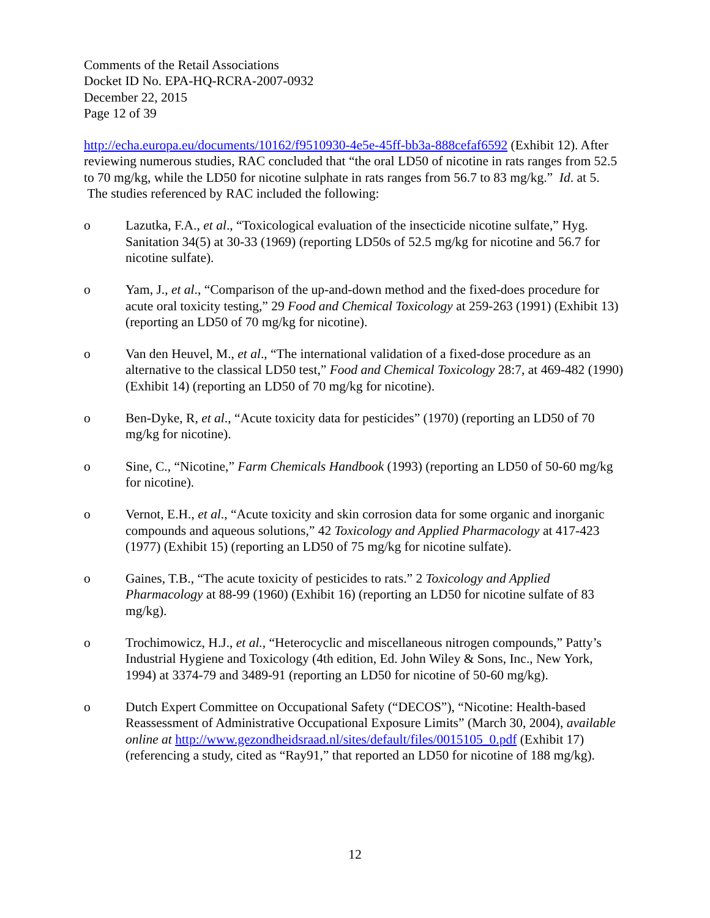Comments of the Retail Associations
Docket ID No. EPA-HQ-RCRA-2007-0932
December 22, 2015
Page 12 of 39
http://echa.europa.eu/documents/10162/f9510930-4e5e-45ff-bb3a-888cefaf6592 (Exhibit 12). After reviewing numerous studies, RAC concluded that “the oral LD50 of nicotine in rats ranges from 52.5 to 70 mg/kg, while the LD50 for nicotine sulphate in rats ranges from 56.7 to 83 mg/kg.” Id. at 5. The studies referenced by RAC included the following:
o Lazutka, F.A., et al., “Toxicological evaluation of the insecticide nicotine sulfate,” Hyg. Sanitation 34(5) at 30-33 (1969) (reporting LD50s of 52.5 mg/kg for nicotine and 56.7 for nicotine sulfate).
o Yam, J., et al., “Comparison of the up-and-down method and the fixed-does procedure for acute oral toxicity testing,” 29 Food and Chemical Toxicology at 259-263 (1991) (Exhibit 13) (reporting an LD50 of 70 mg/kg for nicotine).
o Van den Heuvel, M., et al., “The international validation of a fixed-dose procedure as an alternative to the classical LD50 test,” Food and Chemical Toxicology 28:7, at 469-482 (1990) (Exhibit 14) (reporting an LD50 of 70 mg/kg for nicotine).
o Ben-Dyke, R, et al., “Acute toxicity data for pesticides” (1970) (reporting an LD50 of 70 mg/kg for nicotine).
o Sine, C., “Nicotine,” Farm Chemicals Handbook (1993) (reporting an LD50 of 50-60 mg/kg for nicotine).
o Vernot, E.H., et al., “Acute toxicity and skin corrosion data for some organic and inorganic compounds and aqueous solutions,” 42 Toxicology and Applied Pharmacology at 417-423 (1977) (Exhibit 15) (reporting an LD50 of 75 mg/kg for nicotine sulfate).
o Gaines, T.B., “The acute toxicity of pesticides to rats.” 2 Toxicology and Applied Pharmacology at 88-99 (1960) (Exhibit 16) (reporting an LD50 for nicotine sulfate of 83 mg/kg).
o Trochimowicz, H.J., et al., “Heterocyclic and miscellaneous nitrogen compounds,” Patty’s Industrial Hygiene and Toxicology (4th edition, Ed. John Wiley & Sons, Inc., New York, 1994) at 3374-79 and 3489-91 (reporting an LD50 for nicotine of 50-60 mg/kg).
o Dutch Expert Committee on Occupational Safety (“DECOS”), “Nicotine: Health-based Reassessment of Administrative Occupational Exposure Limits” (March 30, 2004), available online at http://www.gezondheidsraad.nl/sites/default/files/0015105_0.pdf (Exhibit 17) (referencing a study, cited as “Ray91,” that reported an LD50 for nicotine of 188 mg/kg).
12